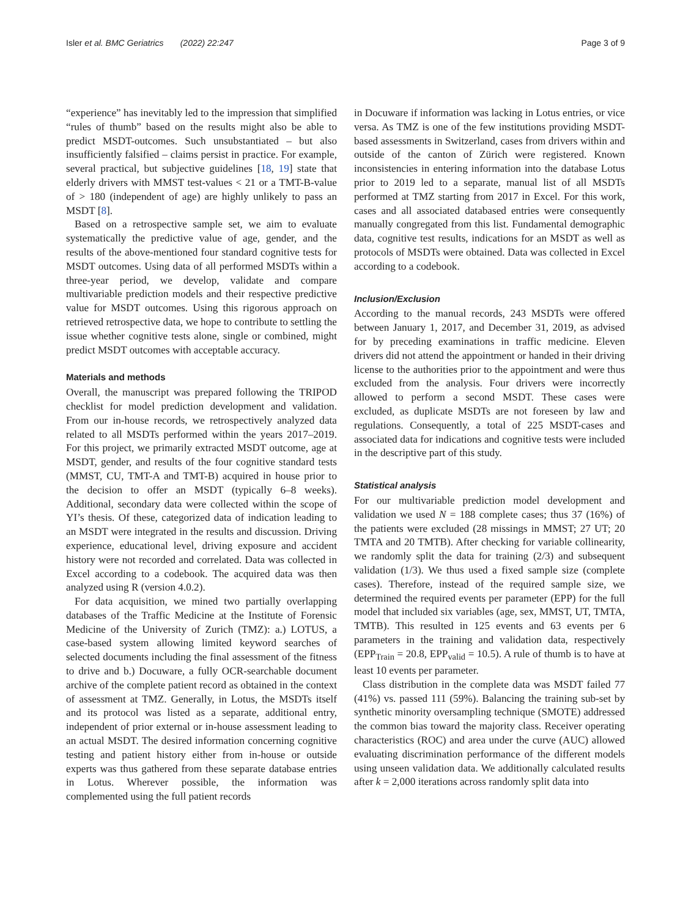Isler et al. BMC Geriatrics (2022) 22:247 Page 3 of 9
“experience” has inevitably led to the impression that simplified “rules of thumb” based on the results might also be able to predict MSDT-outcomes. Such unsubstantiated – but also insufficiently falsified – claims persist in practice. For example, several practical, but subjective guidelines [18, 19] state that elderly drivers with MMST test-values < 21 or a TMT-B-value of > 180 (independent of age) are highly unlikely to pass an MSDT [8].
Based on a retrospective sample set, we aim to evaluate systematically the predictive value of age, gender, and the results of the above-mentioned four standard cognitive tests for MSDT outcomes. Using data of all performed MSDTs within a three-year period, we develop, validate and compare multivariable prediction models and their respective predictive value for MSDT outcomes. Using this rigorous approach on retrieved retrospective data, we hope to contribute to settling the issue whether cognitive tests alone, single or combined, might predict MSDT outcomes with acceptable accuracy.
Materials and methods
Overall, the manuscript was prepared following the TRIPOD checklist for model prediction development and validation. From our in-house records, we retrospectively analyzed data related to all MSDTs performed within the years 2017–2019. For this project, we primarily extracted MSDT outcome, age at MSDT, gender, and results of the four cognitive standard tests (MMST, CU, TMT-A and TMT-B) acquired in house prior to the decision to offer an MSDT (typically 6–8 weeks). Additional, secondary data were collected within the scope of YI’s thesis. Of these, categorized data of indication leading to an MSDT were integrated in the results and discussion. Driving experience, educational level, driving exposure and accident history were not recorded and correlated. Data was collected in Excel according to a codebook. The acquired data was then analyzed using R (version 4.0.2).
For data acquisition, we mined two partially overlapping databases of the Traffic Medicine at the Institute of Forensic Medicine of the University of Zurich (TMZ): a.) LOTUS, a case-based system allowing limited keyword searches of selected documents including the final assessment of the fitness to drive and b.) Docuware, a fully OCR-searchable document archive of the complete patient record as obtained in the context of assessment at TMZ. Generally, in Lotus, the MSDTs itself and its protocol was listed as a separate, additional entry, independent of prior external or in-house assessment leading to an actual MSDT. The desired information concerning cognitive testing and patient history either from in-house or outside experts was thus gathered from these separate database entries in Lotus. Wherever possible, the information was complemented using the full patient records
in Docuware if information was lacking in Lotus entries, or vice versa. As TMZ is one of the few institutions providing MSDT-based assessments in Switzerland, cases from drivers within and outside of the canton of Zürich were registered. Known inconsistencies in entering information into the database Lotus prior to 2019 led to a separate, manual list of all MSDTs performed at TMZ starting from 2017 in Excel. For this work, cases and all associated databased entries were consequently manually congregated from this list. Fundamental demographic data, cognitive test results, indications for an MSDT as well as protocols of MSDTs were obtained. Data was collected in Excel according to a codebook.
Inclusion/Exclusion
According to the manual records, 243 MSDTs were offered between January 1, 2017, and December 31, 2019, as advised for by preceding examinations in traffic medicine. Eleven drivers did not attend the appointment or handed in their driving license to the authorities prior to the appointment and were thus excluded from the analysis. Four drivers were incorrectly allowed to perform a second MSDT. These cases were excluded, as duplicate MSDTs are not foreseen by law and regulations. Consequently, a total of 225 MSDT-cases and associated data for indications and cognitive tests were included in the descriptive part of this study.
Statistical analysis
For our multivariable prediction model development and validation we used N = 188 complete cases; thus 37 (16%) of the patients were excluded (28 missings in MMST; 27 UT; 20 TMTA and 20 TMTB). After checking for variable collinearity, we randomly split the data for training (2/3) and subsequent validation (1/3). We thus used a fixed sample size (complete cases). Therefore, instead of the required sample size, we determined the required events per parameter (EPP) for the full model that included six variables (age, sex, MMST, UT, TMTA, TMTB). This resulted in 125 events and 63 events per 6 parameters in the training and validation data, respectively (EPP<sub>Train</sub> = 20.8, EPP<sub>valid</sub> = 10.5). A rule of thumb is to have at least 10 events per parameter.
Class distribution in the complete data was MSDT failed 77 (41%) vs. passed 111 (59%). Balancing the training sub-set by synthetic minority oversampling technique (SMOTE) addressed the common bias toward the majority class. Receiver operating characteristics (ROC) and area under the curve (AUC) allowed evaluating discrimination performance of the different models using unseen validation data. We additionally calculated results after k = 2,000 iterations across randomly split data into